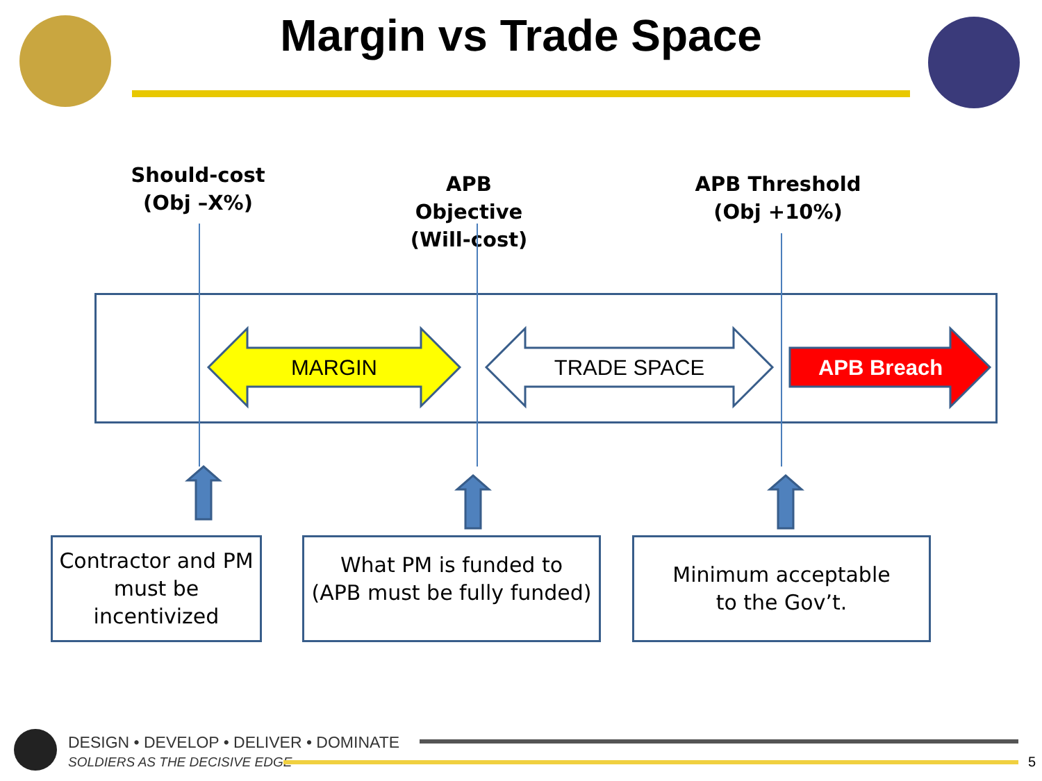Margin vs Trade Space
Should-cost
(Obj –X%)
APB Objective
(Will-cost)
APB Threshold
(Obj +10%)
MARGIN TRADE SPACE APB Breach
Contractor and PM
must be
incentivized
What PM is funded to
(APB must be fully funded)
Minimum acceptable
to the Gov’t.
DESIGN • DEVELOP • DELIVER • DOMINATE
SOLDIERS AS THE DECISIVE EDGE 5